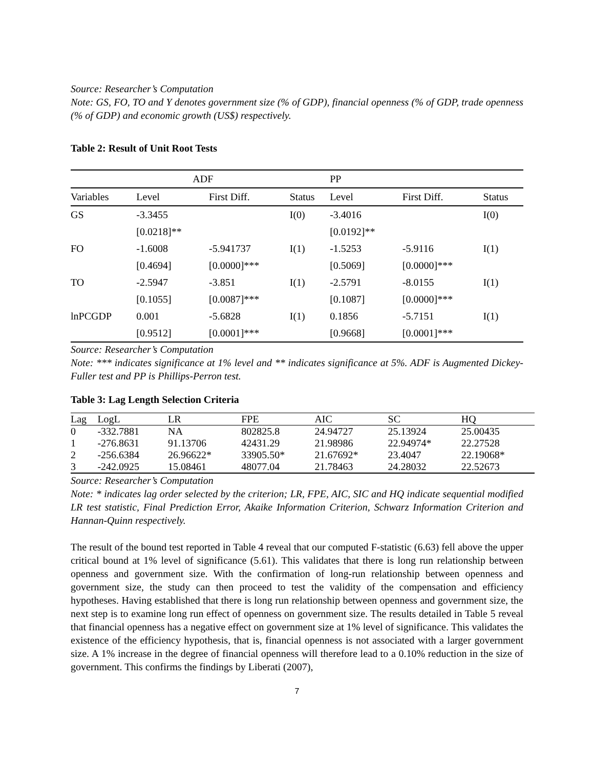Source: Researcher’s Computation
Note: GS, FO, TO and Y denotes government size (% of GDP), financial openness (% of GDP, trade openness (% of GDP) and economic growth (US$) respectively.
Table 2: Result of Unit Root Tests
| | ADF | | | PP | | |
| Variables | Level | First Diff. | Status | Level | First Diff. | Status |
| GS | -3.3455 | | I(0) | -3.4016 | | I(0) |
| | [0.0218]** | | | [0.0192]** | | |
| FO | -1.6008 | -5.941737 | I(1) | -1.5253 | -5.9116 | I(1) |
| | [0.4694] | [0.0000]*** | | [0.5069] | [0.0000]*** | |
| TO | -2.5947 | -3.851 | I(1) | -2.5791 | -8.0155 | I(1) |
| | [0.1055] | [0.0087]*** | | [0.1087] | [0.0000]*** | |
| lnPCGDP | 0.001 | -5.6828 | I(1) | 0.1856 | -5.7151 | I(1) |
| | [0.9512] | [0.0001]*** | | [0.9668] | [0.0001]*** | |
Source: Researcher’s Computation
Note: *** indicates significance at 1% level and ** indicates significance at 5%. ADF is Augmented Dickey- Fuller test and PP is Phillips-Perron test.
Table 3: Lag Length Selection Criteria
| Lag | LogL | LR | FPE | AIC | SC | HQ |
| 0 | -332.7881 | NA | 802825.8 | 24.94727 | 25.13924 | 25.00435 |
| 1 | -276.8631 | 91.13706 | 42431.29 | 21.98986 | 22.94974* | 22.27528 |
| 2 | -256.6384 | 26.96622* | 33905.50* | 21.67692* | 23.4047 | 22.19068* |
| 3 | -242.0925 | 15.08461 | 48077.04 | 21.78463 | 24.28032 | 22.52673 |
Source: Researcher’s Computation
Note: * indicates lag order selected by the criterion; LR, FPE, AIC, SIC and HQ indicate sequential modified LR test statistic, Final Prediction Error, Akaike Information Criterion, Schwarz Information Criterion and Hannan-Quinn respectively.
The result of the bound test reported in Table 4 reveal that our computed F-statistic (6.63) fell above the upper critical bound at 1% level of significance (5.61). This validates that there is long run relationship between openness and government size. With the confirmation of long-run relationship between openness and government size, the study can then proceed to test the validity of the compensation and efficiency hypotheses. Having established that there is long run relationship between openness and government size, the next step is to examine long run effect of openness on government size. The results detailed in Table 5 reveal that financial openness has a negative effect on government size at 1% level of significance. This validates the existence of the efficiency hypothesis, that is, financial openness is not associated with a larger government size. A 1% increase in the degree of financial openness will therefore lead to a 0.10% reduction in the size of government. This confirms the findings by Liberati (2007),
7